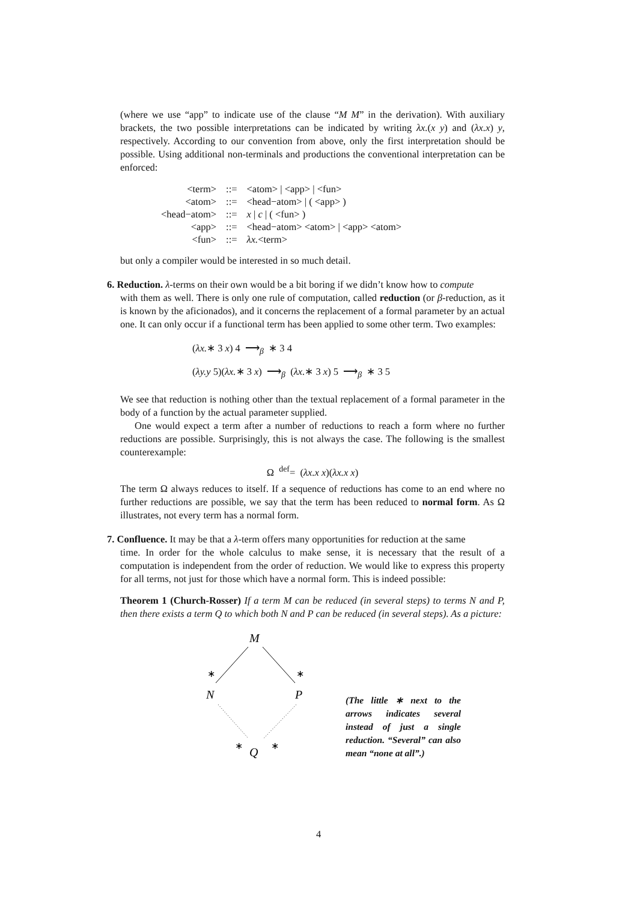(where we use “app” to indicate use of the clause “M M” in the derivation). With auxiliary brackets, the two possible interpretations can be indicated by writing λx.(x y) and (λx.x) y, respectively. According to our convention from above, only the first interpretation should be possible. Using additional non-terminals and productions the conventional interpretation can be enforced:
| <term> | ::= | <atom> / <app> / <fun> |
| <atom> | ::= | <head−atom> / ( <app> ) |
| <head−atom> | ::= | x / c / ( <fun> ) |
| <app> | ::= | <head−atom> <atom> / <app> <atom> |
| <fun> | ::= | λx. <term> |
but only a compiler would be interested in so much detail.
6. Reduction. λ-terms on their own would be a bit boring if we didn’t know how to compute
with them as well. There is only one rule of computation, called reduction (or β-reduction, as it is known by the aficionados), and it concerns the replacement of a formal parameter by an actual one. It can only occur if a functional term has been applied to some other term. Two examples:
(λx.∗ 3 x) 4 ⟶<sub>β</sub> ∗ 3 4
(λy.y 5)(λx.∗ 3 x) ⟶<sub>β</sub> (λx.∗ 3 x) 5 ⟶<sub>β</sub> ∗ 3 5
We see that reduction is nothing other than the textual replacement of a formal parameter in the body of a function by the actual parameter supplied.
One would expect a term after a number of reductions to reach a form where no further reductions are possible. Surprisingly, this is not always the case. The following is the smallest counterexample:
Ω <sup>def</sup>= (λx.x x)(λx.x x)
The term Ω always reduces to itself. If a sequence of reductions has come to an end where no further reductions are possible, we say that the term has been reduced to normal form. As Ω illustrates, not every term has a normal form.
7. Confluence. It may be that a λ-term offers many opportunities for reduction at the same
time. In order for the whole calculus to make sense, it is necessary that the result of a computation is independent from the order of reduction. We would like to express this property for all terms, not just for those which have a normal form. This is indeed possible:
Theorem 1 (Church-Rosser) If a term M can be reduced (in several steps) to terms N and P, then there exists a term Q to which both N and P can be reduced (in several steps). As a picture:
M
∗
∗
N
P
∗
∗
Q
(The little ∗ next to the arrows indicates several instead of just a single reduction. “Several” can also mean “none at all”.)
4